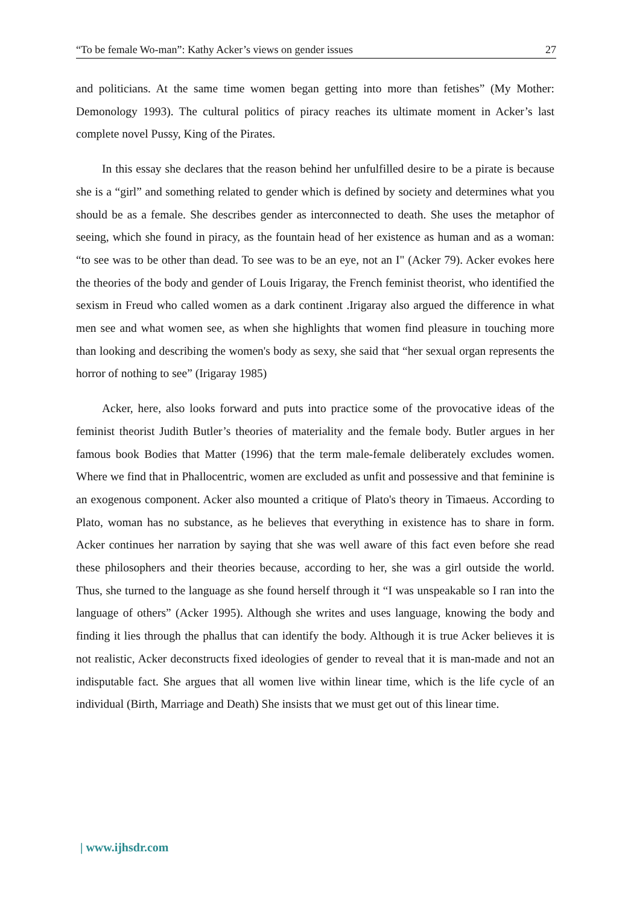“To be female Wo-man”: Kathy Acker’s views on gender issues 27
and politicians. At the same time women began getting into more than fetishes” (My Mother: Demonology 1993). The cultural politics of piracy reaches its ultimate moment in Acker’s last complete novel Pussy, King of the Pirates.
In this essay she declares that the reason behind her unfulfilled desire to be a pirate is because she is a “girl” and something related to gender which is defined by society and determines what you should be as a female. She describes gender as interconnected to death. She uses the metaphor of seeing, which she found in piracy, as the fountain head of her existence as human and as a woman: “to see was to be other than dead. To see was to be an eye, not an I" (Acker 79). Acker evokes here the theories of the body and gender of Louis Irigaray, the French feminist theorist, who identified the sexism in Freud who called women as a dark continent .Irigaray also argued the difference in what men see and what women see, as when she highlights that women find pleasure in touching more than looking and describing the women's body as sexy, she said that “her sexual organ represents the horror of nothing to see” (Irigaray 1985)
Acker, here, also looks forward and puts into practice some of the provocative ideas of the feminist theorist Judith Butler’s theories of materiality and the female body. Butler argues in her famous book Bodies that Matter (1996) that the term male-female deliberately excludes women. Where we find that in Phallocentric, women are excluded as unfit and possessive and that feminine is an exogenous component. Acker also mounted a critique of Plato's theory in Timaeus. According to Plato, woman has no substance, as he believes that everything in existence has to share in form. Acker continues her narration by saying that she was well aware of this fact even before she read these philosophers and their theories because, according to her, she was a girl outside the world. Thus, she turned to the language as she found herself through it “I was unspeakable so I ran into the language of others” (Acker 1995). Although she writes and uses language, knowing the body and finding it lies through the phallus that can identify the body. Although it is true Acker believes it is not realistic, Acker deconstructs fixed ideologies of gender to reveal that it is man-made and not an indisputable fact. She argues that all women live within linear time, which is the life cycle of an individual (Birth, Marriage and Death) She insists that we must get out of this linear time.
| www.ijhsdr.com